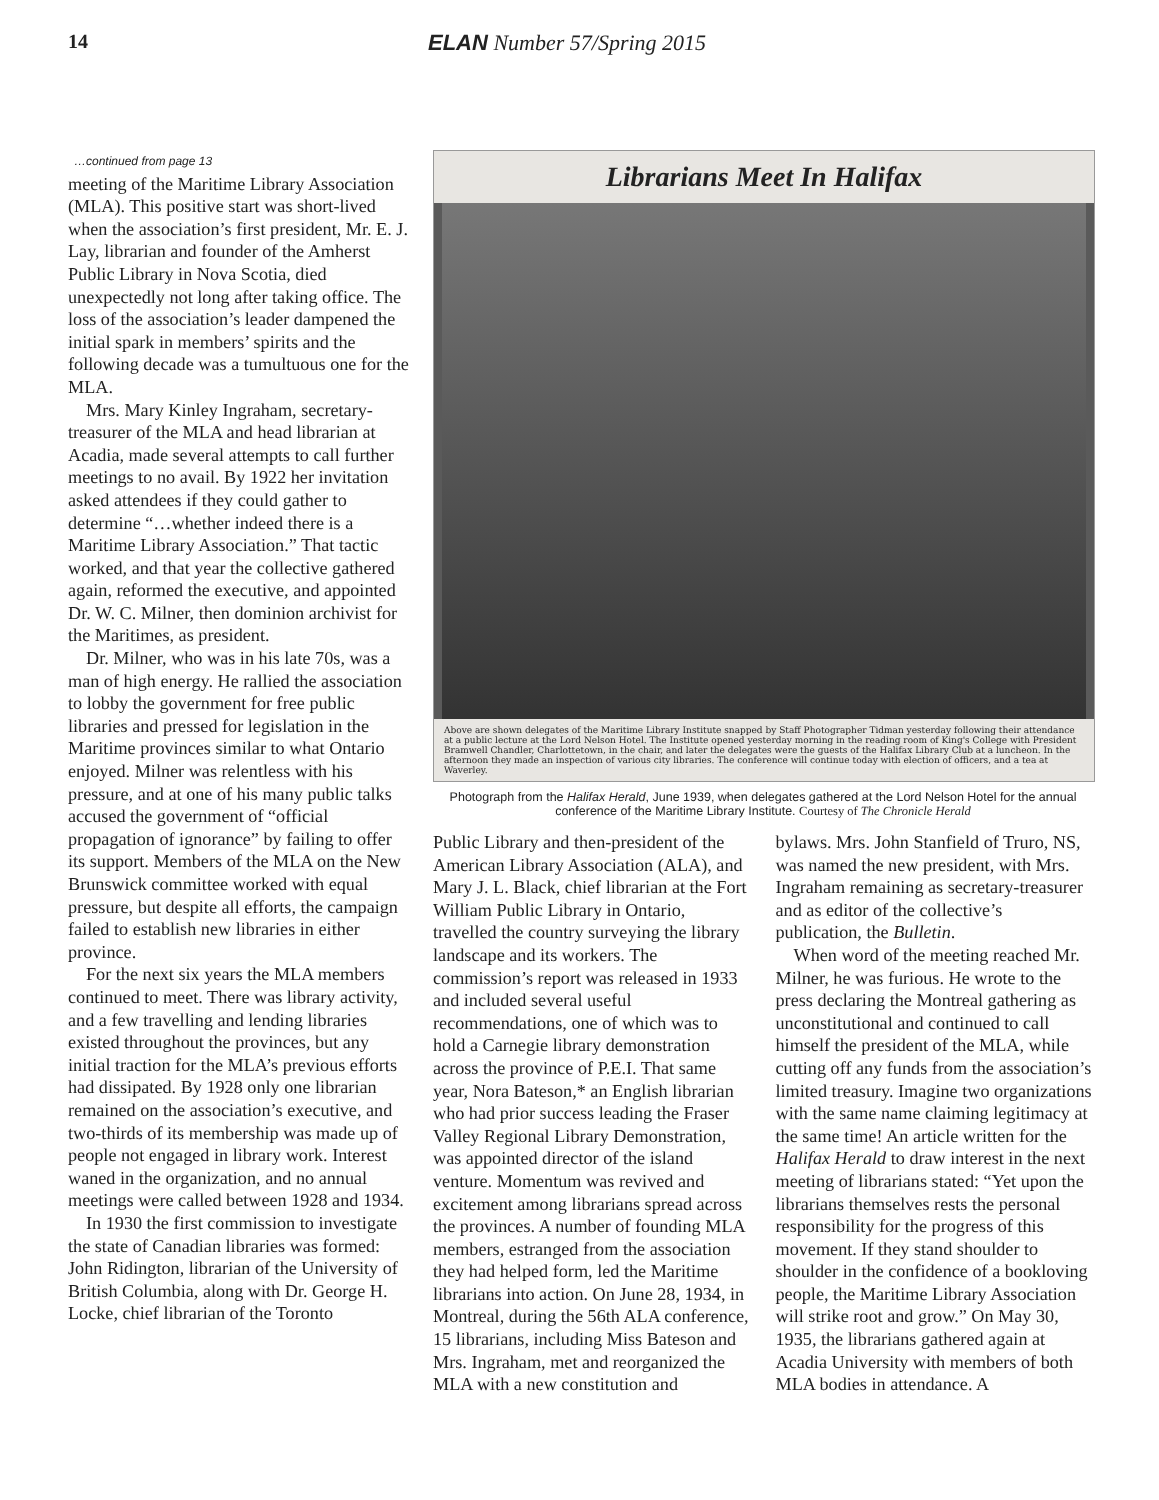14 ELAN Number 57/Spring 2015
…continued from page 13
meeting of the Maritime Library Association (MLA). This positive start was short-lived when the association’s first president, Mr. E. J. Lay, librarian and founder of the Amherst Public Library in Nova Scotia, died unexpectedly not long after taking office. The loss of the association’s leader dampened the initial spark in members’ spirits and the following decade was a tumultuous one for the MLA.
Mrs. Mary Kinley Ingraham, secretary-treasurer of the MLA and head librarian at Acadia, made several attempts to call further meetings to no avail. By 1922 her invitation asked attendees if they could gather to determine “…whether indeed there is a Maritime Library Association.” That tactic worked, and that year the collective gathered again, reformed the executive, and appointed Dr. W. C. Milner, then dominion archivist for the Maritimes, as president.
Dr. Milner, who was in his late 70s, was a man of high energy. He rallied the association to lobby the government for free public libraries and pressed for legislation in the Maritime provinces similar to what Ontario enjoyed. Milner was relentless with his pressure, and at one of his many public talks accused the government of “official propagation of ignorance” by failing to offer its support. Members of the MLA on the New Brunswick committee worked with equal pressure, but despite all efforts, the campaign failed to establish new libraries in either province.
For the next six years the MLA members continued to meet. There was library activity, and a few travelling and lending libraries existed throughout the provinces, but any initial traction for the MLA’s previous efforts had dissipated. By 1928 only one librarian remained on the association’s executive, and two-thirds of its membership was made up of people not engaged in library work. Interest waned in the organization, and no annual meetings were called between 1928 and 1934.
In 1930 the first commission to investigate the state of Canadian libraries was formed: John Ridington, librarian of the University of British Columbia, along with Dr. George H. Locke, chief librarian of the Toronto
Librarians Meet In Halifax
Above are shown delegates of the Maritime Library Institute snapped by Staff Photographer Tidman yesterday following their attendance at a public lecture at the Lord Nelson Hotel. The Institute opened yesterday morning in the reading room of King's College with President Bramwell Chandler, Charlottetown, in the chair, and later the delegates were the guests of the Halifax Library Club at a luncheon. In the afternoon they made an inspection of various city libraries. The conference will continue today with election of officers, and a tea at Waverley.
Photograph from the Halifax Herald, June 1939, when delegates gathered at the Lord Nelson Hotel for the annual conference of the Maritime Library Institute. Courtesy of The Chronicle Herald
Public Library and then-president of the American Library Association (ALA), and Mary J. L. Black, chief librarian at the Fort William Public Library in Ontario, travelled the country surveying the library landscape and its workers. The commission’s report was released in 1933 and included several useful recommendations, one of which was to hold a Carnegie library demonstration across the province of P.E.I. That same year, Nora Bateson,* an English librarian who had prior success leading the Fraser Valley Regional Library Demonstration, was appointed director of the island venture. Momentum was revived and excitement among librarians spread across the provinces. A number of founding MLA members, estranged from the association they had helped form, led the Maritime librarians into action. On June 28, 1934, in Montreal, during the 56th ALA conference, 15 librarians, including Miss Bateson and Mrs. Ingraham, met and reorganized the MLA with a new constitution and
bylaws. Mrs. John Stanfield of Truro, NS, was named the new president, with Mrs. Ingraham remaining as secretary-treasurer and as editor of the collective’s publication, the Bulletin.
When word of the meeting reached Mr. Milner, he was furious. He wrote to the press declaring the Montreal gathering as unconstitutional and continued to call himself the president of the MLA, while cutting off any funds from the association’s limited treasury. Imagine two organizations with the same name claiming legitimacy at the same time! An article written for the Halifax Herald to draw interest in the next meeting of librarians stated: “Yet upon the librarians themselves rests the personal responsibility for the progress of this movement. If they stand shoulder to shoulder in the confidence of a bookloving people, the Maritime Library Association will strike root and grow.” On May 30, 1935, the librarians gathered again at Acadia University with members of both MLA bodies in attendance. A